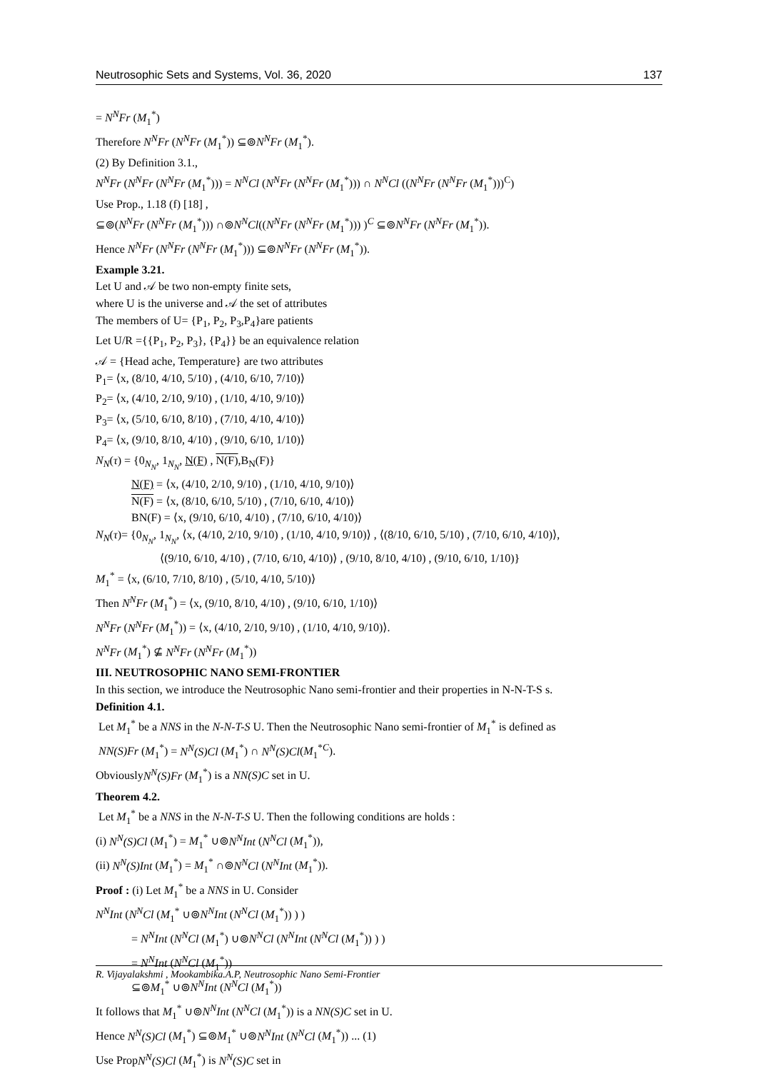Neutrosophic Sets and Systems, Vol. 36, 2020 137
= N<sup>N</sup>Fr (M<sub>1</sub><sup>*</sup>)
Therefore N<sup>N</sup>Fr (N<sup>N</sup>Fr (M<sub>1</sub><sup>*</sup>)) ⊆⊚N<sup>N</sup>Fr (M<sub>1</sub><sup>*</sup>).
(2) By Definition 3.1.,
N<sup>N</sup>Fr (N<sup>N</sup>Fr (N<sup>N</sup>Fr (M<sub>1</sub><sup>*</sup>))) = N<sup>N</sup>Cl (N<sup>N</sup>Fr (N<sup>N</sup>Fr (M<sub>1</sub><sup>*</sup>))) ∩ N<sup>N</sup>Cl ((N<sup>N</sup>Fr (N<sup>N</sup>Fr (M<sub>1</sub><sup>*</sup>)))<sup>C</sup>)
Use Prop., 1.18 (f) [18] ,
⊆⊚(N<sup>N</sup>Fr (N<sup>N</sup>Fr (M<sub>1</sub><sup>*</sup>))) ∩⊚N<sup>N</sup>Cl((N<sup>N</sup>Fr (N<sup>N</sup>Fr (M<sub>1</sub><sup>*</sup>))) )<sup>C</sup> ⊆⊚N<sup>N</sup>Fr (N<sup>N</sup>Fr (M<sub>1</sub><sup>*</sup>)).
Hence N<sup>N</sup>Fr (N<sup>N</sup>Fr (N<sup>N</sup>Fr (M<sub>1</sub><sup>*</sup>))) ⊆⊚N<sup>N</sup>Fr (N<sup>N</sup>Fr (M<sub>1</sub><sup>*</sup>)).
Example 3.21.
Let U and 𝒜 be two non-empty finite sets,
where U is the universe and 𝒜 the set of attributes
The members of U= {P<sub>1</sub>, P<sub>2</sub>, P<sub>3</sub>,P<sub>4</sub>}are patients
Let U/R ={{P<sub>1</sub>, P<sub>2</sub>, P<sub>3</sub>}, {P<sub>4</sub>}} be an equivalence relation
𝒜 = {Head ache, Temperature} are two attributes
P<sub>1</sub>= ⟨x, (8/10, 4/10, 5/10) , (4/10, 6/10, 7/10)⟩
P<sub>2</sub>= ⟨x, (4/10, 2/10, 9/10) , (1/10, 4/10, 9/10)⟩
P<sub>3</sub>= ⟨x, (5/10, 6/10, 8/10) , (7/10, 4/10, 4/10)⟩
P<sub>4</sub>= ⟨x, (9/10, 8/10, 4/10) , (9/10, 6/10, 1/10)⟩
N<sub>N</sub>(τ) = {0<sub>N<sub>N</sub></sub>, 1<sub>N<sub>N</sub></sub>, N(F) , N(F),B<sub>N</sub>(F)}
N(F) = ⟨x, (4/10, 2/10, 9/10) , (1/10, 4/10, 9/10)⟩
N(F) = ⟨x, (8/10, 6/10, 5/10) , (7/10, 6/10, 4/10)⟩
BN(F) = ⟨x, (9/10, 6/10, 4/10) , (7/10, 6/10, 4/10)⟩
N<sub>N</sub>(τ)= {0<sub>N<sub>N</sub></sub>, 1<sub>N<sub>N</sub></sub>, ⟨x, (4/10, 2/10, 9/10) , (1/10, 4/10, 9/10)⟩ , ⟨(8/10, 6/10, 5/10) , (7/10, 6/10, 4/10)⟩,
⟨(9/10, 6/10, 4/10) , (7/10, 6/10, 4/10)⟩ , (9/10, 8/10, 4/10) , (9/10, 6/10, 1/10)}
M<sub>1</sub><sup>*</sup> = ⟨x, (6/10, 7/10, 8/10) , (5/10, 4/10, 5/10)⟩
Then N<sup>N</sup>Fr (M<sub>1</sub><sup>*</sup>) = ⟨x, (9/10, 8/10, 4/10) , (9/10, 6/10, 1/10)⟩
N<sup>N</sup>Fr (N<sup>N</sup>Fr (M<sub>1</sub><sup>*</sup>)) = ⟨x, (4/10, 2/10, 9/10) , (1/10, 4/10, 9/10)⟩.
N<sup>N</sup>Fr (M<sub>1</sub><sup>*</sup>) ⊈ N<sup>N</sup>Fr (N<sup>N</sup>Fr (M<sub>1</sub><sup>*</sup>))
III. NEUTROSOPHIC NANO SEMI-FRONTIER
In this section, we introduce the Neutrosophic Nano semi-frontier and their properties in N-N-T-S s.
Definition 4.1.
Let M<sub>1</sub><sup>*</sup> be a NNS in the N-N-T-S U. Then the Neutrosophic Nano semi-frontier of M<sub>1</sub><sup>*</sup> is defined as
NN(S)Fr (M<sub>1</sub><sup>*</sup>) = N<sup>N</sup>(S)Cl (M<sub>1</sub><sup>*</sup>) ∩ N<sup>N</sup>(S)Cl(M<sub>1</sub><sup>*C</sup>).
ObviouslyN<sup>N</sup>(S)Fr (M<sub>1</sub><sup>*</sup>) is a NN(S)C set in U.
Theorem 4.2.
Let M<sub>1</sub><sup>*</sup> be a NNS in the N-N-T-S U. Then the following conditions are holds :
(i) N<sup>N</sup>(S)Cl (M<sub>1</sub><sup>*</sup>) = M<sub>1</sub><sup>*</sup> ∪⊚N<sup>N</sup>Int (N<sup>N</sup>Cl (M<sub>1</sub><sup>*</sup>)),
(ii) N<sup>N</sup>(S)Int (M<sub>1</sub><sup>*</sup>) = M<sub>1</sub><sup>*</sup> ∩⊚N<sup>N</sup>Cl (N<sup>N</sup>Int (M<sub>1</sub><sup>*</sup>)).
Proof : (i) Let M<sub>1</sub><sup>*</sup> be a NNS in U. Consider
N<sup>N</sup>Int (N<sup>N</sup>Cl (M<sub>1</sub><sup>*</sup> ∪⊚N<sup>N</sup>Int (N<sup>N</sup>Cl (M<sub>1</sub><sup>*</sup>)) ) )
= N<sup>N</sup>Int (N<sup>N</sup>Cl (M<sub>1</sub><sup>*</sup>) ∪⊚N<sup>N</sup>Cl (N<sup>N</sup>Int (N<sup>N</sup>Cl (M<sub>1</sub><sup>*</sup>)) ) )
= N<sup>N</sup>Int (N<sup>N</sup>Cl (M<sub>1</sub><sup>*</sup>))
⊆⊚M<sub>1</sub><sup>*</sup> ∪⊚N<sup>N</sup>Int (N<sup>N</sup>Cl (M<sub>1</sub><sup>*</sup>))
It follows that M<sub>1</sub><sup>*</sup> ∪⊚N<sup>N</sup>Int (N<sup>N</sup>Cl (M<sub>1</sub><sup>*</sup>)) is a NN(S)C set in U.
Hence N<sup>N</sup>(S)Cl (M<sub>1</sub><sup>*</sup>) ⊆⊚M<sub>1</sub><sup>*</sup> ∪⊚N<sup>N</sup>Int (N<sup>N</sup>Cl (M<sub>1</sub><sup>*</sup>)) ... (1)
Use PropN<sup>N</sup>(S)Cl (M<sub>1</sub><sup>*</sup>) is N<sup>N</sup>(S)C set in
R. Vijayalakshmi , Mookambika.A.P, Neutrosophic Nano Semi-Frontier